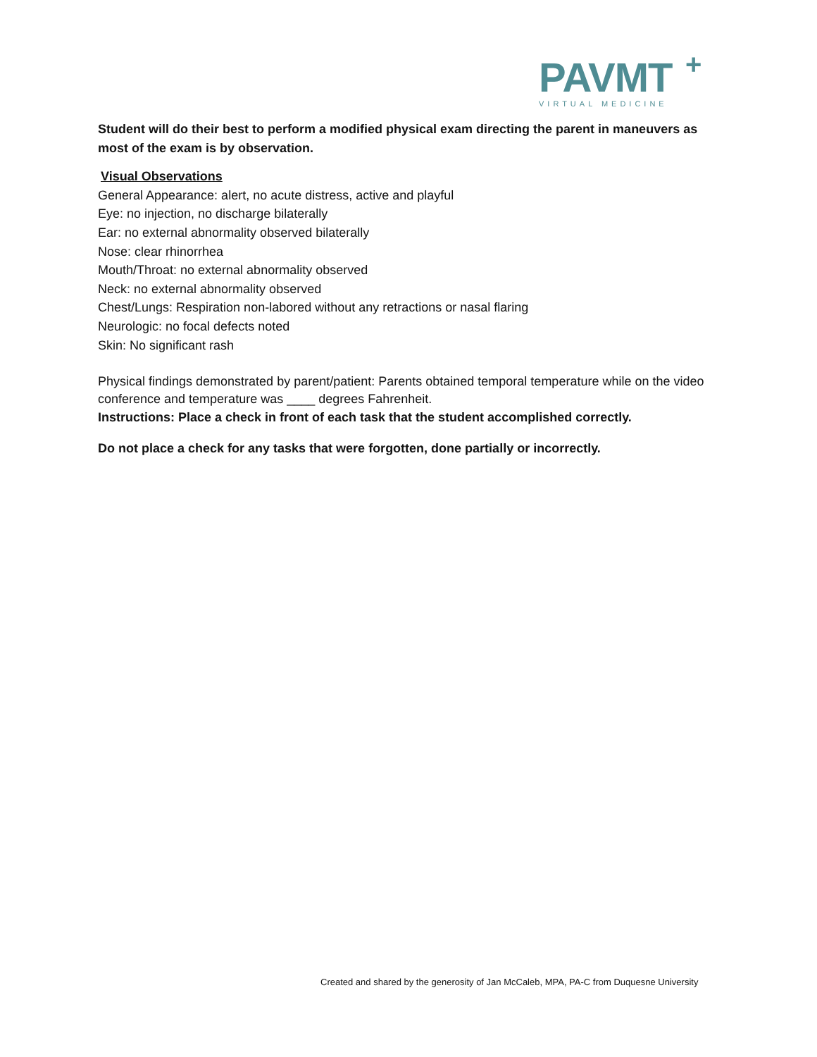PAVMT
+
VIRTUAL MEDICINE
Student will do their best to perform a modified physical exam directing the parent in maneuvers as most of the exam is by observation.
Visual Observations
General Appearance: alert, no acute distress, active and playful
Eye: no injection, no discharge bilaterally
Ear: no external abnormality observed bilaterally
Nose: clear rhinorrhea
Mouth/Throat: no external abnormality observed
Neck: no external abnormality observed
Chest/Lungs: Respiration non-labored without any retractions or nasal flaring
Neurologic: no focal defects noted
Skin: No significant rash
Physical findings demonstrated by parent/patient: Parents obtained temporal temperature while on the video conference and temperature was ____ degrees Fahrenheit.
Instructions: Place a check in front of each task that the student accomplished correctly.
Do not place a check for any tasks that were forgotten, done partially or incorrectly.
Created and shared by the generosity of Jan McCaleb, MPA, PA-C from Duquesne University